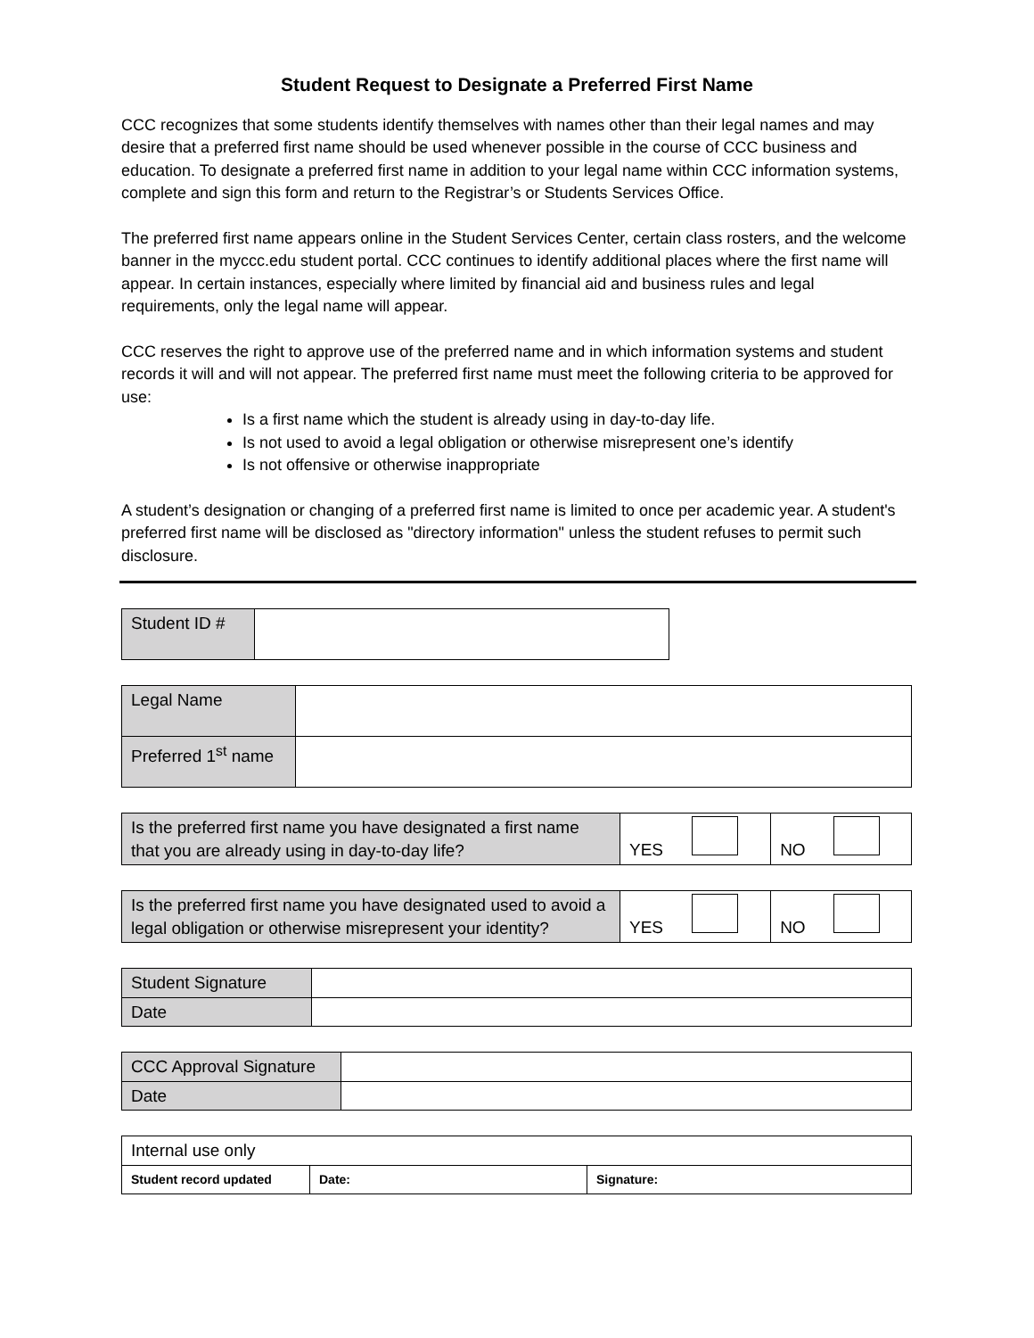Student Request to Designate a Preferred First Name
CCC recognizes that some students identify themselves with names other than their legal names and may desire that a preferred first name should be used whenever possible in the course of CCC business and education. To designate a preferred first name in addition to your legal name within CCC information systems, complete and sign this form and return to the Registrar’s or Students Services Office.
The preferred first name appears online in the Student Services Center, certain class rosters, and the welcome banner in the myccc.edu student portal. CCC continues to identify additional places where the first name will appear. In certain instances, especially where limited by financial aid and business rules and legal requirements, only the legal name will appear.
CCC reserves the right to approve use of the preferred name and in which information systems and student records it will and will not appear. The preferred first name must meet the following criteria to be approved for use:
Is a first name which the student is already using in day-to-day life.
Is not used to avoid a legal obligation or otherwise misrepresent one’s identify
Is not offensive or otherwise inappropriate
A student’s designation or changing of a preferred first name is limited to once per academic year. A student's preferred first name will be disclosed as "directory information" unless the student refuses to permit such disclosure.
| Student ID # | |
| Legal Name | |
| Preferred 1<sup>st</sup> name | |
| Is the preferred first name you have designated a first name that you are already using in day-to-day life? | YES | NO |
| Is the preferred first name you have designated used to avoid a legal obligation or otherwise misrepresent your identity? | YES | NO |
| Student Signature | |
| Date | |
| CCC Approval Signature | |
| Date | |
| Internal use only | | |
| Student record updated | Date: | Signature: |